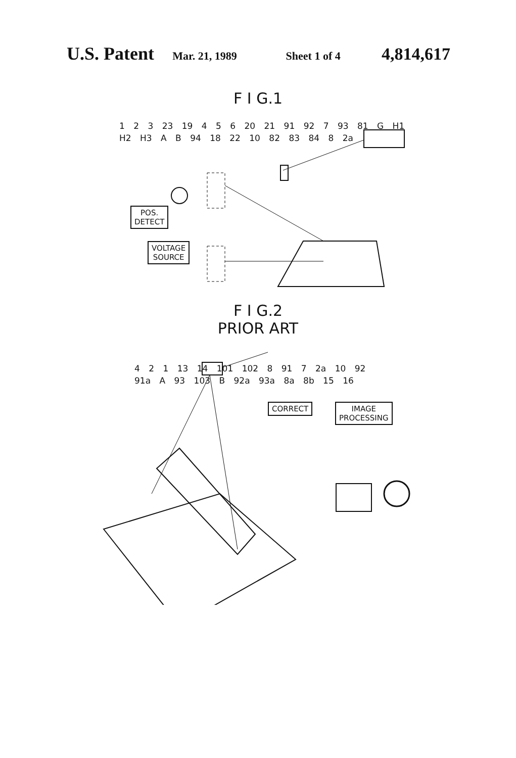U.S. Patent
Mar. 21, 1989 Sheet 1 of 4
4,814,617
F I G.1
POS.
DETECT
VOLTAGE
SOURCE
1 2 3 23 19 4 5 6 20 21 91 92 7 93 81 G H1 H2 H3 A B 94 18 22 10 82 83 84 8 2a
F I G.2
PRIOR ART
CORRECT
IMAGE
PROCESSING
4 2 1 13 14 101 102 8 91 7 2a 10 92 91a A 93 103 B 92a 93a 8a 8b 15 16